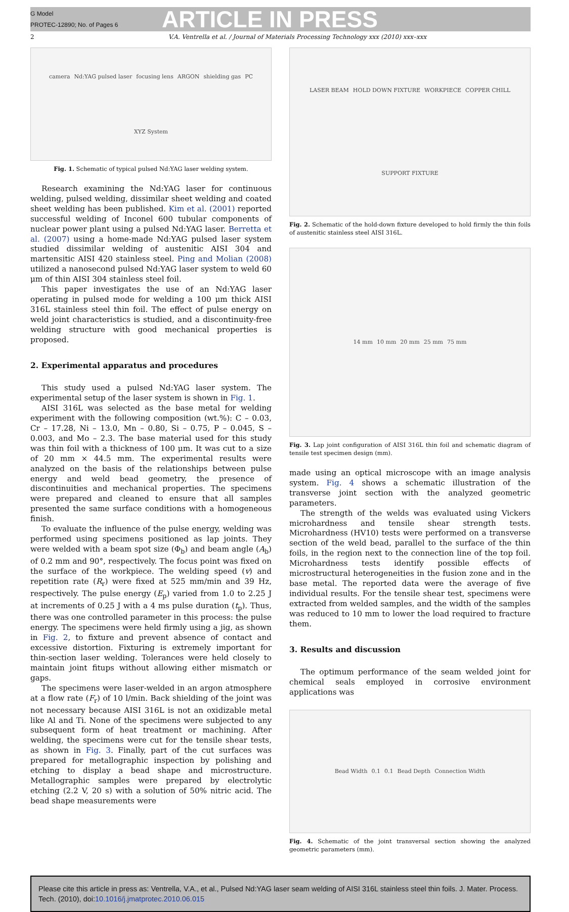G Model
PROTEC-12890; No. of Pages 6
ARTICLE IN PRESS
2 V.A. Ventrella et al. / Journal of Materials Processing Technology xxx (2010) xxx–xxx
camera Nd:YAG pulsed laser focusing lens ARGON shielding gas PC XYZ System
Fig. 1. Schematic of typical pulsed Nd:YAG laser welding system.
Research examining the Nd:YAG laser for continuous welding, pulsed welding, dissimilar sheet welding and coated sheet welding has been published. Kim et al. (2001) reported successful welding of Inconel 600 tubular components of nuclear power plant using a pulsed Nd:YAG laser. Berretta et al. (2007) using a home-made Nd:YAG pulsed laser system studied dissimilar welding of austenitic AISI 304 and martensitic AISI 420 stainless steel. Ping and Molian (2008) utilized a nanosecond pulsed Nd:YAG laser system to weld 60 μm of thin AISI 304 stainless steel foil.
This paper investigates the use of an Nd:YAG laser operating in pulsed mode for welding a 100 μm thick AISI 316L stainless steel thin foil. The effect of pulse energy on weld joint characteristics is studied, and a discontinuity-free welding structure with good mechanical properties is proposed.
2. Experimental apparatus and procedures
This study used a pulsed Nd:YAG laser system. The experimental setup of the laser system is shown in Fig. 1.
AISI 316L was selected as the base metal for welding experiment with the following composition (wt.%): C – 0.03, Cr – 17.28, Ni – 13.0, Mn – 0.80, Si – 0.75, P – 0.045, S – 0.003, and Mo – 2.3. The base material used for this study was thin foil with a thickness of 100 μm. It was cut to a size of 20 mm × 44.5 mm. The experimental results were analyzed on the basis of the relationships between pulse energy and weld bead geometry, the presence of discontinuities and mechanical properties. The specimens were prepared and cleaned to ensure that all samples presented the same surface conditions with a homogeneous finish.
To evaluate the influence of the pulse energy, welding was performed using specimens positioned as lap joints. They were welded with a beam spot size (Φ<sub>b</sub>) and beam angle (A<sub>b</sub>) of 0.2 mm and 90°, respectively. The focus point was fixed on the surface of the workpiece. The welding speed (v) and repetition rate (R<sub>r</sub>) were fixed at 525 mm/min and 39 Hz, respectively. The pulse energy (E<sub>p</sub>) varied from 1.0 to 2.25 J at increments of 0.25 J with a 4 ms pulse duration (t<sub>p</sub>). Thus, there was one controlled parameter in this process: the pulse energy. The specimens were held firmly using a jig, as shown in Fig. 2, to fixture and prevent absence of contact and excessive distortion. Fixturing is extremely important for thin-section laser welding. Tolerances were held closely to maintain joint fitups without allowing either mismatch or gaps.
The specimens were laser-welded in an argon atmosphere at a flow rate (F<sub>r</sub>) of 10 l/min. Back shielding of the joint was not necessary because AISI 316L is not an oxidizable metal like Al and Ti. None of the specimens were subjected to any subsequent form of heat treatment or machining. After welding, the specimens were cut for the tensile shear tests, as shown in Fig. 3. Finally, part of the cut surfaces was prepared for metallographic inspection by polishing and etching to display a bead shape and microstructure. Metallographic samples were prepared by electrolytic etching (2.2 V, 20 s) with a solution of 50% nitric acid. The bead shape measurements were
LASER BEAM HOLD DOWN FIXTURE WORKPIECE COPPER CHILL SUPPORT FIXTURE
Fig. 2. Schematic of the hold-down fixture developed to hold firmly the thin foils of austenitic stainless steel AISI 316L.
14 mm 10 mm 20 mm 25 mm 75 mm
Fig. 3. Lap joint configuration of AISI 316L thin foil and schematic diagram of tensile test specimen design (mm).
made using an optical microscope with an image analysis system. Fig. 4 shows a schematic illustration of the transverse joint section with the analyzed geometric parameters.
The strength of the welds was evaluated using Vickers microhardness and tensile shear strength tests. Microhardness (HV10) tests were performed on a transverse section of the weld bead, parallel to the surface of the thin foils, in the region next to the connection line of the top foil. Microhardness tests identify possible effects of microstructural heterogeneities in the fusion zone and in the base metal. The reported data were the average of five individual results. For the tensile shear test, specimens were extracted from welded samples, and the width of the samples was reduced to 10 mm to lower the load required to fracture them.
3. Results and discussion
The optimum performance of the seam welded joint for chemical seals employed in corrosive environment applications was
Bead Width 0.1 0.1 Bead Depth Connection Width
Fig. 4. Schematic of the joint transversal section showing the analyzed geometric parameters (mm).
Please cite this article in press as: Ventrella, V.A., et al., Pulsed Nd:YAG laser seam welding of AISI 316L stainless steel thin foils. J. Mater. Process. Tech. (2010), doi:10.1016/j.jmatprotec.2010.06.015